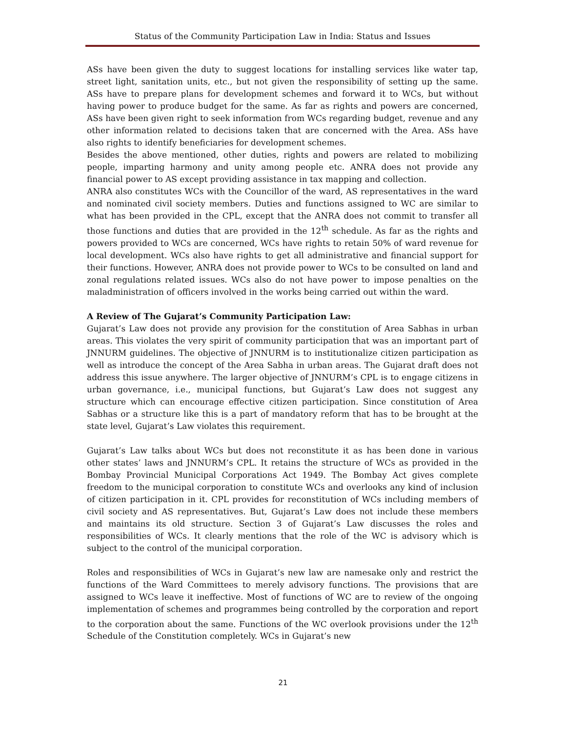Status of the Community Participation Law in India: Status and Issues
ASs have been given the duty to suggest locations for installing services like water tap, street light, sanitation units, etc., but not given the responsibility of setting up the same. ASs have to prepare plans for development schemes and forward it to WCs, but without having power to produce budget for the same. As far as rights and powers are concerned, ASs have been given right to seek information from WCs regarding budget, revenue and any other information related to decisions taken that are concerned with the Area. ASs have also rights to identify beneficiaries for development schemes.
Besides the above mentioned, other duties, rights and powers are related to mobilizing people, imparting harmony and unity among people etc. ANRA does not provide any financial power to AS except providing assistance in tax mapping and collection.
ANRA also constitutes WCs with the Councillor of the ward, AS representatives in the ward and nominated civil society members. Duties and functions assigned to WC are similar to what has been provided in the CPL, except that the ANRA does not commit to transfer all those functions and duties that are provided in the 12<sup>th</sup> schedule. As far as the rights and powers provided to WCs are concerned, WCs have rights to retain 50% of ward revenue for local development. WCs also have rights to get all administrative and financial support for their functions. However, ANRA does not provide power to WCs to be consulted on land and zonal regulations related issues. WCs also do not have power to impose penalties on the maladministration of officers involved in the works being carried out within the ward.
A Review of The Gujarat’s Community Participation Law:
Gujarat’s Law does not provide any provision for the constitution of Area Sabhas in urban areas. This violates the very spirit of community participation that was an important part of JNNURM guidelines. The objective of JNNURM is to institutionalize citizen participation as well as introduce the concept of the Area Sabha in urban areas. The Gujarat draft does not address this issue anywhere. The larger objective of JNNURM’s CPL is to engage citizens in urban governance, i.e., municipal functions, but Gujarat’s Law does not suggest any structure which can encourage effective citizen participation. Since constitution of Area Sabhas or a structure like this is a part of mandatory reform that has to be brought at the state level, Gujarat’s Law violates this requirement.
Gujarat’s Law talks about WCs but does not reconstitute it as has been done in various other states’ laws and JNNURM’s CPL. It retains the structure of WCs as provided in the Bombay Provincial Municipal Corporations Act 1949. The Bombay Act gives complete freedom to the municipal corporation to constitute WCs and overlooks any kind of inclusion of citizen participation in it. CPL provides for reconstitution of WCs including members of civil society and AS representatives. But, Gujarat’s Law does not include these members and maintains its old structure. Section 3 of Gujarat’s Law discusses the roles and responsibilities of WCs. It clearly mentions that the role of the WC is advisory which is subject to the control of the municipal corporation.
Roles and responsibilities of WCs in Gujarat’s new law are namesake only and restrict the functions of the Ward Committees to merely advisory functions. The provisions that are assigned to WCs leave it ineffective. Most of functions of WC are to review of the ongoing implementation of schemes and programmes being controlled by the corporation and report to the corporation about the same. Functions of the WC overlook provisions under the 12<sup>th</sup> Schedule of the Constitution completely. WCs in Gujarat’s new
21